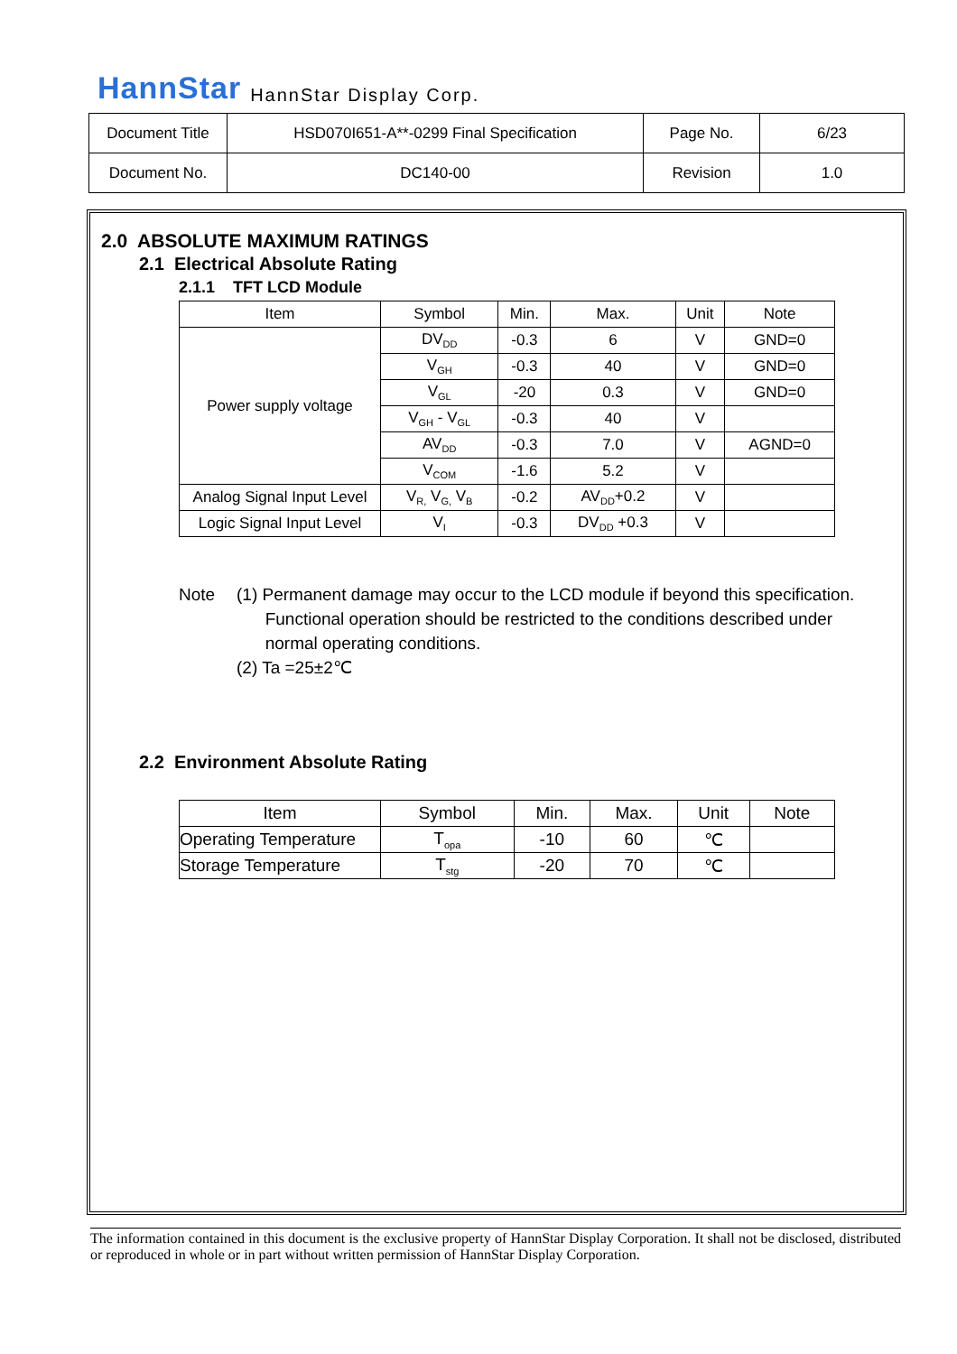HannStar HannStar Display Corp.
| Document Title | HSD070I651-A**-0299 Final Specification | Page No. | 6/23 |
| Document No. | DC140-00 | Revision | 1.0 |
2.0 ABSOLUTE MAXIMUM RATINGS
2.1 Electrical Absolute Rating
2.1.1 TFT LCD Module
| Item | Symbol | Min. | Max. | Unit | Note |
| --- | --- | --- | --- | --- | --- |
| Power supply voltage | DV<sub>DD</sub> | -0.3 | 6 | V | GND=0 |
| | V<sub>GH</sub> | -0.3 | 40 | V | GND=0 |
| | V<sub>GL</sub> | -20 | 0.3 | V | GND=0 |
| | V<sub>GH</sub> - V<sub>GL</sub> | -0.3 | 40 | V | |
| | AV<sub>DD</sub> | -0.3 | 7.0 | V | AGND=0 |
| | V<sub>COM</sub> | -1.6 | 5.2 | V | |
| Analog Signal Input Level | V<sub>R,</sub> V<sub>G,</sub> V<sub>B</sub> | -0.2 | AV<sub>DD</sub>+0.2 | V | |
| Logic Signal Input Level | V<sub>I</sub> | -0.3 | DV<sub>DD</sub> +0.3 | V | |
Note (1) Permanent damage may occur to the LCD module if beyond this specification.
Functional operation should be restricted to the conditions described under
normal operating conditions.
(2) Ta =25±2℃
2.2 Environment Absolute Rating
| Item | Symbol | Min. | Max. | Unit | Note |
| --- | --- | --- | --- | --- | --- |
| Operating Temperature | T<sub>opa</sub> | -10 | 60 | ℃ | |
| Storage Temperature | T<sub>stg</sub> | -20 | 70 | ℃ | |
The information contained in this document is the exclusive property of HannStar Display Corporation. It shall not be disclosed, distributed or reproduced in whole or in part without written permission of HannStar Display Corporation.